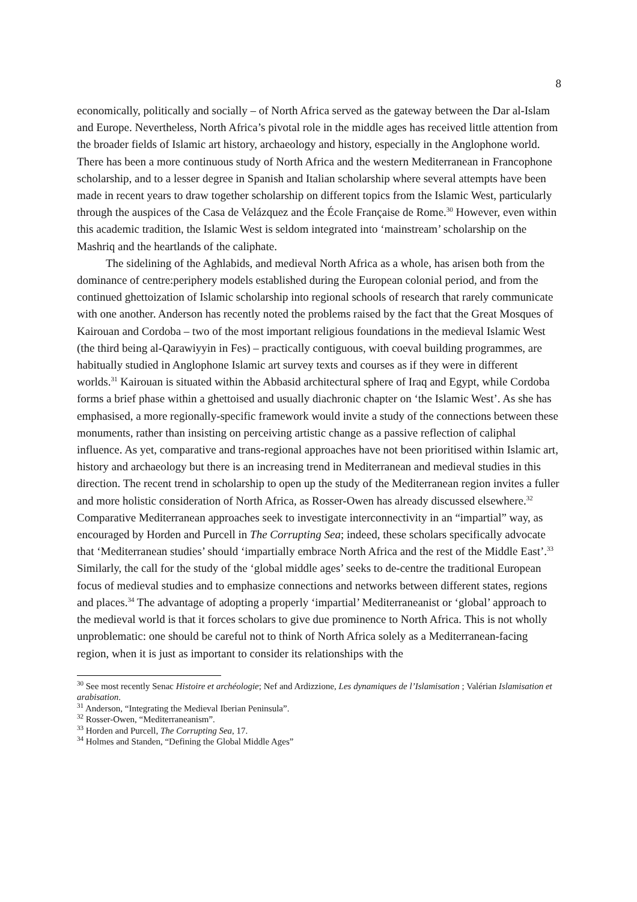8
economically, politically and socially – of North Africa served as the gateway between the Dar al-Islam and Europe. Nevertheless, North Africa’s pivotal role in the middle ages has received little attention from the broader fields of Islamic art history, archaeology and history, especially in the Anglophone world. There has been a more continuous study of North Africa and the western Mediterranean in Francophone scholarship, and to a lesser degree in Spanish and Italian scholarship where several attempts have been made in recent years to draw together scholarship on different topics from the Islamic West, particularly through the auspices of the Casa de Velázquez and the École Française de Rome.<sup>30</sup> However, even within this academic tradition, the Islamic West is seldom integrated into ‘mainstream’ scholarship on the Mashriq and the heartlands of the caliphate.
The sidelining of the Aghlabids, and medieval North Africa as a whole, has arisen both from the dominance of centre:periphery models established during the European colonial period, and from the continued ghettoization of Islamic scholarship into regional schools of research that rarely communicate with one another. Anderson has recently noted the problems raised by the fact that the Great Mosques of Kairouan and Cordoba – two of the most important religious foundations in the medieval Islamic West (the third being al-Qarawiyyin in Fes) – practically contiguous, with coeval building programmes, are habitually studied in Anglophone Islamic art survey texts and courses as if they were in different worlds.<sup>31</sup> Kairouan is situated within the Abbasid architectural sphere of Iraq and Egypt, while Cordoba forms a brief phase within a ghettoised and usually diachronic chapter on ‘the Islamic West’. As she has emphasised, a more regionally-specific framework would invite a study of the connections between these monuments, rather than insisting on perceiving artistic change as a passive reflection of caliphal influence. As yet, comparative and trans-regional approaches have not been prioritised within Islamic art, history and archaeology but there is an increasing trend in Mediterranean and medieval studies in this direction. The recent trend in scholarship to open up the study of the Mediterranean region invites a fuller and more holistic consideration of North Africa, as Rosser-Owen has already discussed elsewhere.<sup>32</sup> Comparative Mediterranean approaches seek to investigate interconnectivity in an “impartial” way, as encouraged by Horden and Purcell in The Corrupting Sea; indeed, these scholars specifically advocate that ‘Mediterranean studies’ should ‘impartially embrace North Africa and the rest of the Middle East’.<sup>33</sup> Similarly, the call for the study of the ‘global middle ages’ seeks to de-centre the traditional European focus of medieval studies and to emphasize connections and networks between different states, regions and places.<sup>34</sup> The advantage of adopting a properly ‘impartial’ Mediterraneanist or ‘global’ approach to the medieval world is that it forces scholars to give due prominence to North Africa. This is not wholly unproblematic: one should be careful not to think of North Africa solely as a Mediterranean-facing region, when it is just as important to consider its relationships with the
<sup>30</sup> See most recently Senac Histoire et archéologie; Nef and Ardizzione, Les dynamiques de l’Islamisation ; Valérian Islamisation et arabisation.
<sup>31</sup> Anderson, “Integrating the Medieval Iberian Peninsula”.
<sup>32</sup> Rosser-Owen, “Mediterraneanism”.
<sup>33</sup> Horden and Purcell, The Corrupting Sea, 17.
<sup>34</sup> Holmes and Standen, “Defining the Global Middle Ages”